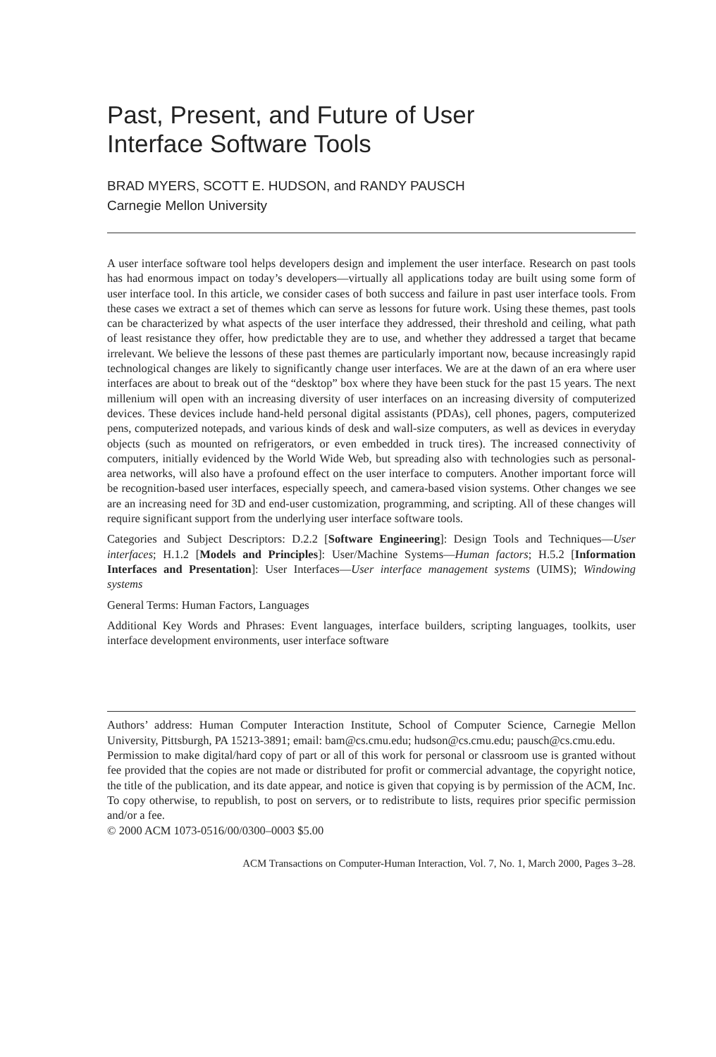Past, Present, and Future of User
Interface Software Tools
BRAD MYERS, SCOTT E. HUDSON, and RANDY PAUSCH
Carnegie Mellon University
A user interface software tool helps developers design and implement the user interface. Research on past tools has had enormous impact on today’s developers—virtually all applications today are built using some form of user interface tool. In this article, we consider cases of both success and failure in past user interface tools. From these cases we extract a set of themes which can serve as lessons for future work. Using these themes, past tools can be characterized by what aspects of the user interface they addressed, their threshold and ceiling, what path of least resistance they offer, how predictable they are to use, and whether they addressed a target that became irrelevant. We believe the lessons of these past themes are particularly important now, because increasingly rapid technological changes are likely to significantly change user interfaces. We are at the dawn of an era where user interfaces are about to break out of the “desktop” box where they have been stuck for the past 15 years. The next millenium will open with an increasing diversity of user interfaces on an increasing diversity of computerized devices. These devices include hand-held personal digital assistants (PDAs), cell phones, pagers, computerized pens, computerized notepads, and various kinds of desk and wall-size computers, as well as devices in everyday objects (such as mounted on refrigerators, or even embedded in truck tires). The increased connectivity of computers, initially evidenced by the World Wide Web, but spreading also with technologies such as personal-area networks, will also have a profound effect on the user interface to computers. Another important force will be recognition-based user interfaces, especially speech, and camera-based vision systems. Other changes we see are an increasing need for 3D and end-user customization, programming, and scripting. All of these changes will require significant support from the underlying user interface software tools.
Categories and Subject Descriptors: D.2.2 [Software Engineering]: Design Tools and Techniques—User interfaces; H.1.2 [Models and Principles]: User/Machine Systems—Human factors; H.5.2 [Information Interfaces and Presentation]: User Interfaces—User interface management systems (UIMS); Windowing systems
General Terms: Human Factors, Languages
Additional Key Words and Phrases: Event languages, interface builders, scripting languages, toolkits, user interface development environments, user interface software
Authors’ address: Human Computer Interaction Institute, School of Computer Science, Carnegie Mellon University, Pittsburgh, PA 15213-3891; email: bam@cs.cmu.edu; hudson@cs.cmu.edu; pausch@cs.cmu.edu.
Permission to make digital/hard copy of part or all of this work for personal or classroom use is granted without fee provided that the copies are not made or distributed for profit or commercial advantage, the copyright notice, the title of the publication, and its date appear, and notice is given that copying is by permission of the ACM, Inc. To copy otherwise, to republish, to post on servers, or to redistribute to lists, requires prior specific permission and/or a fee.
© 2000 ACM 1073-0516/00/0300–0003 $5.00
ACM Transactions on Computer-Human Interaction, Vol. 7, No. 1, March 2000, Pages 3–28.